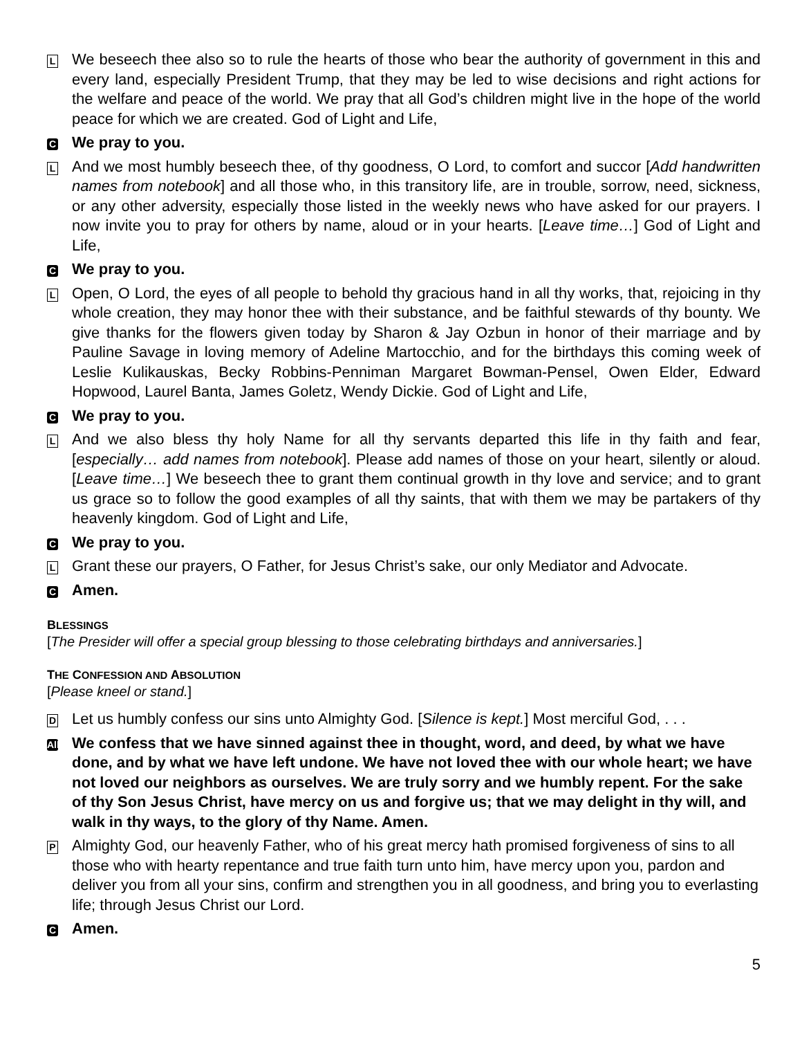L
We beseech thee also so to rule the hearts of those who bear the authority of government in this and every land, especially President Trump, that they may be led to wise decisions and right actions for the welfare and peace of the world. We pray that all God’s children might live in the hope of the world peace for which we are created. God of Light and Life,
C
We pray to you.
L
And we most humbly beseech thee, of thy goodness, O Lord, to comfort and succor [Add handwritten names from notebook] and all those who, in this transitory life, are in trouble, sorrow, need, sickness, or any other adversity, especially those listed in the weekly news who have asked for our prayers. I now invite you to pray for others by name, aloud or in your hearts. [Leave time…] God of Light and Life,
C
We pray to you.
L
Open, O Lord, the eyes of all people to behold thy gracious hand in all thy works, that, rejoicing in thy whole creation, they may honor thee with their substance, and be faithful stewards of thy bounty. We give thanks for the flowers given today by Sharon & Jay Ozbun in honor of their marriage and by Pauline Savage in loving memory of Adeline Martocchio, and for the birthdays this coming week of Leslie Kulikauskas, Becky Robbins-Penniman Margaret Bowman-Pensel, Owen Elder, Edward Hopwood, Laurel Banta, James Goletz, Wendy Dickie. God of Light and Life,
C
We pray to you.
L
And we also bless thy holy Name for all thy servants departed this life in thy faith and fear, [especially… add names from notebook]. Please add names of those on your heart, silently or aloud. [Leave time…] We beseech thee to grant them continual growth in thy love and service; and to grant us grace so to follow the good examples of all thy saints, that with them we may be partakers of thy heavenly kingdom. God of Light and Life,
C
We pray to you.
L
Grant these our prayers, O Father, for Jesus Christ’s sake, our only Mediator and Advocate.
C
Amen.
BLESSINGS
[The Presider will offer a special group blessing to those celebrating birthdays and anniversaries.]
THE CONFESSION AND ABSOLUTION
[Please kneel or stand.]
D
Let us humbly confess our sins unto Almighty God. [Silence is kept.] Most merciful God, . . .
All
We confess that we have sinned against thee in thought, word, and deed, by what we have done, and by what we have left undone. We have not loved thee with our whole heart; we have not loved our neighbors as ourselves. We are truly sorry and we humbly repent. For the sake of thy Son Jesus Christ, have mercy on us and forgive us; that we may delight in thy will, and walk in thy ways, to the glory of thy Name. Amen.
P
Almighty God, our heavenly Father, who of his great mercy hath promised forgiveness of sins to all those who with hearty repentance and true faith turn unto him, have mercy upon you, pardon and deliver you from all your sins, confirm and strengthen you in all goodness, and bring you to everlasting life; through Jesus Christ our Lord.
C
Amen.
5